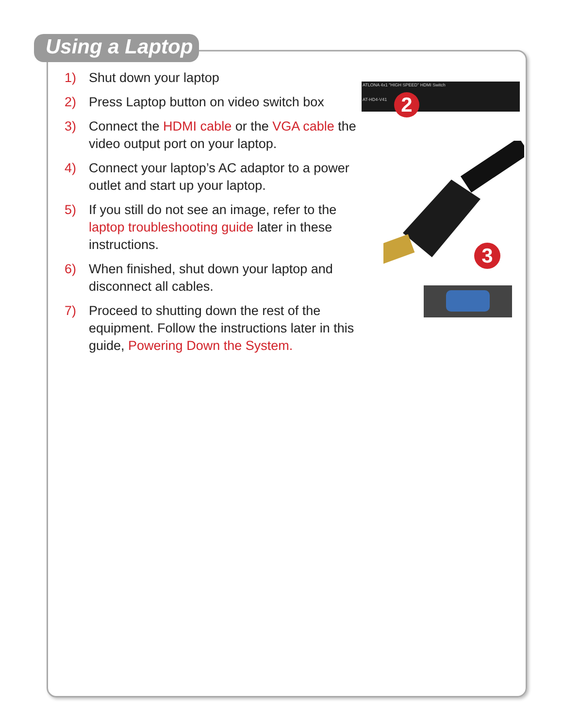Using a Laptop
1) Shut down your laptop
2) Press Laptop button on video switch box
3) Connect the HDMI cable or the VGA cable the video output port on your laptop.
4) Connect your laptop’s AC adaptor to a power outlet and start up your laptop.
5) If you still do not see an image, refer to the laptop troubleshooting guide later in these instructions.
6) When finished, shut down your laptop and disconnect all cables.
7) Proceed to shutting down the rest of the equipment. Follow the instructions later in this guide, Powering Down the System.
ATLONA 4x1 "HIGH SPEED" HDMI Switch
AT-HD4-V41
2
3